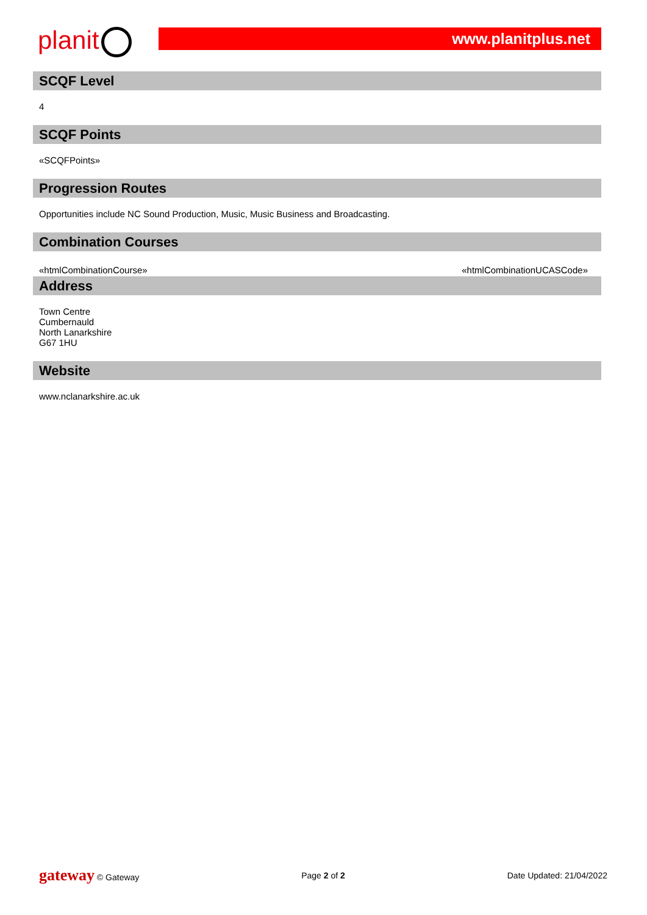planit www.planitplus.net
SCQF Level
4
SCQF Points
«SCQFPoints»
Progression Routes
Opportunities include NC Sound Production, Music, Music Business and Broadcasting.
Combination Courses
«htmlCombinationCourse» «htmlCombinationUCASCode»
Address
Town Centre
Cumbernauld
North Lanarkshire
G67 1HU
Website
www.nclanarkshire.ac.uk
gateway © Gateway Page 2 of 2 Date Updated: 21/04/2022